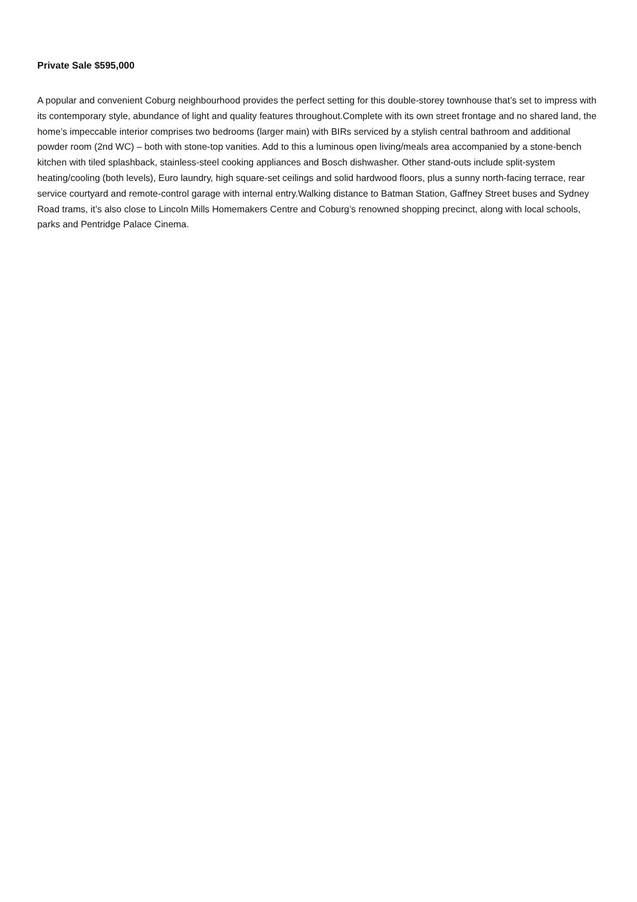Private Sale $595,000
A popular and convenient Coburg neighbourhood provides the perfect setting for this double-storey townhouse that’s set to impress with its contemporary style, abundance of light and quality features throughout.Complete with its own street frontage and no shared land, the home’s impeccable interior comprises two bedrooms (larger main) with BIRs serviced by a stylish central bathroom and additional powder room (2nd WC) – both with stone-top vanities. Add to this a luminous open living/meals area accompanied by a stone-bench kitchen with tiled splashback, stainless-steel cooking appliances and Bosch dishwasher. Other stand-outs include split-system heating/cooling (both levels), Euro laundry, high square-set ceilings and solid hardwood floors, plus a sunny north-facing terrace, rear service courtyard and remote-control garage with internal entry.Walking distance to Batman Station, Gaffney Street buses and Sydney Road trams, it’s also close to Lincoln Mills Homemakers Centre and Coburg’s renowned shopping precinct, along with local schools, parks and Pentridge Palace Cinema.